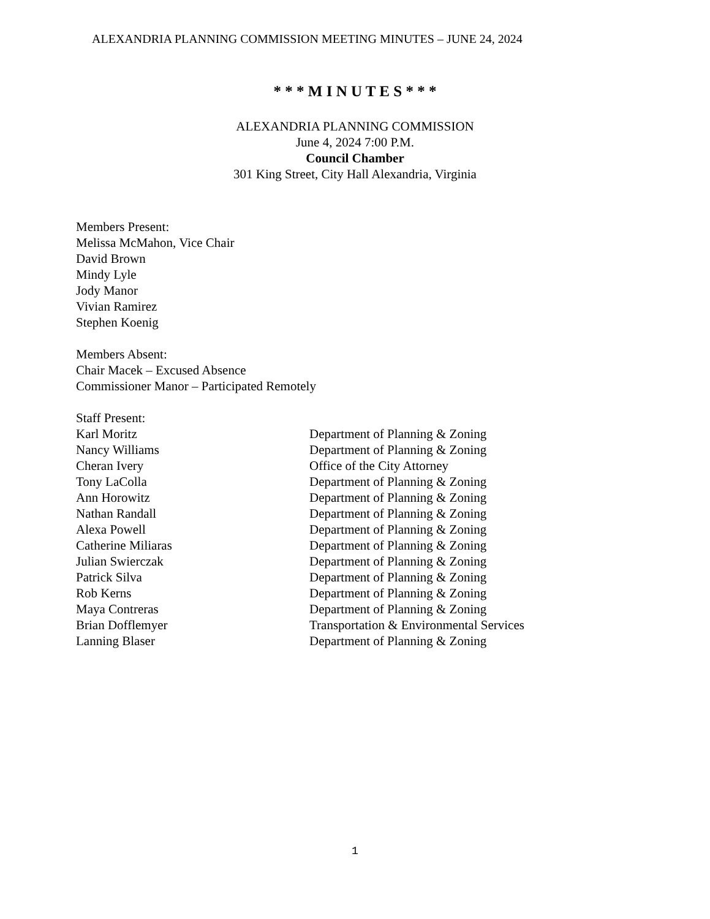ALEXANDRIA PLANNING COMMISSION MEETING MINUTES – JUNE 24, 2024
* * * M I N U T E S * * *
ALEXANDRIA PLANNING COMMISSION
June 4, 2024 7:00 P.M.
Council Chamber
301 King Street, City Hall Alexandria, Virginia
Members Present:
Melissa McMahon, Vice Chair
David Brown
Mindy Lyle
Jody Manor
Vivian Ramirez
Stephen Koenig
Members Absent:
Chair Macek – Excused Absence
Commissioner Manor – Participated Remotely
Staff Present:
| Karl Moritz | Department of Planning & Zoning |
| Nancy Williams | Department of Planning & Zoning |
| Cheran Ivery | Office of the City Attorney |
| Tony LaColla | Department of Planning & Zoning |
| Ann Horowitz | Department of Planning & Zoning |
| Nathan Randall | Department of Planning & Zoning |
| Alexa Powell | Department of Planning & Zoning |
| Catherine Miliaras | Department of Planning & Zoning |
| Julian Swierczak | Department of Planning & Zoning |
| Patrick Silva | Department of Planning & Zoning |
| Rob Kerns | Department of Planning & Zoning |
| Maya Contreras | Department of Planning & Zoning |
| Brian Dofflemyer | Transportation & Environmental Services |
| Lanning Blaser | Department of Planning & Zoning |
1